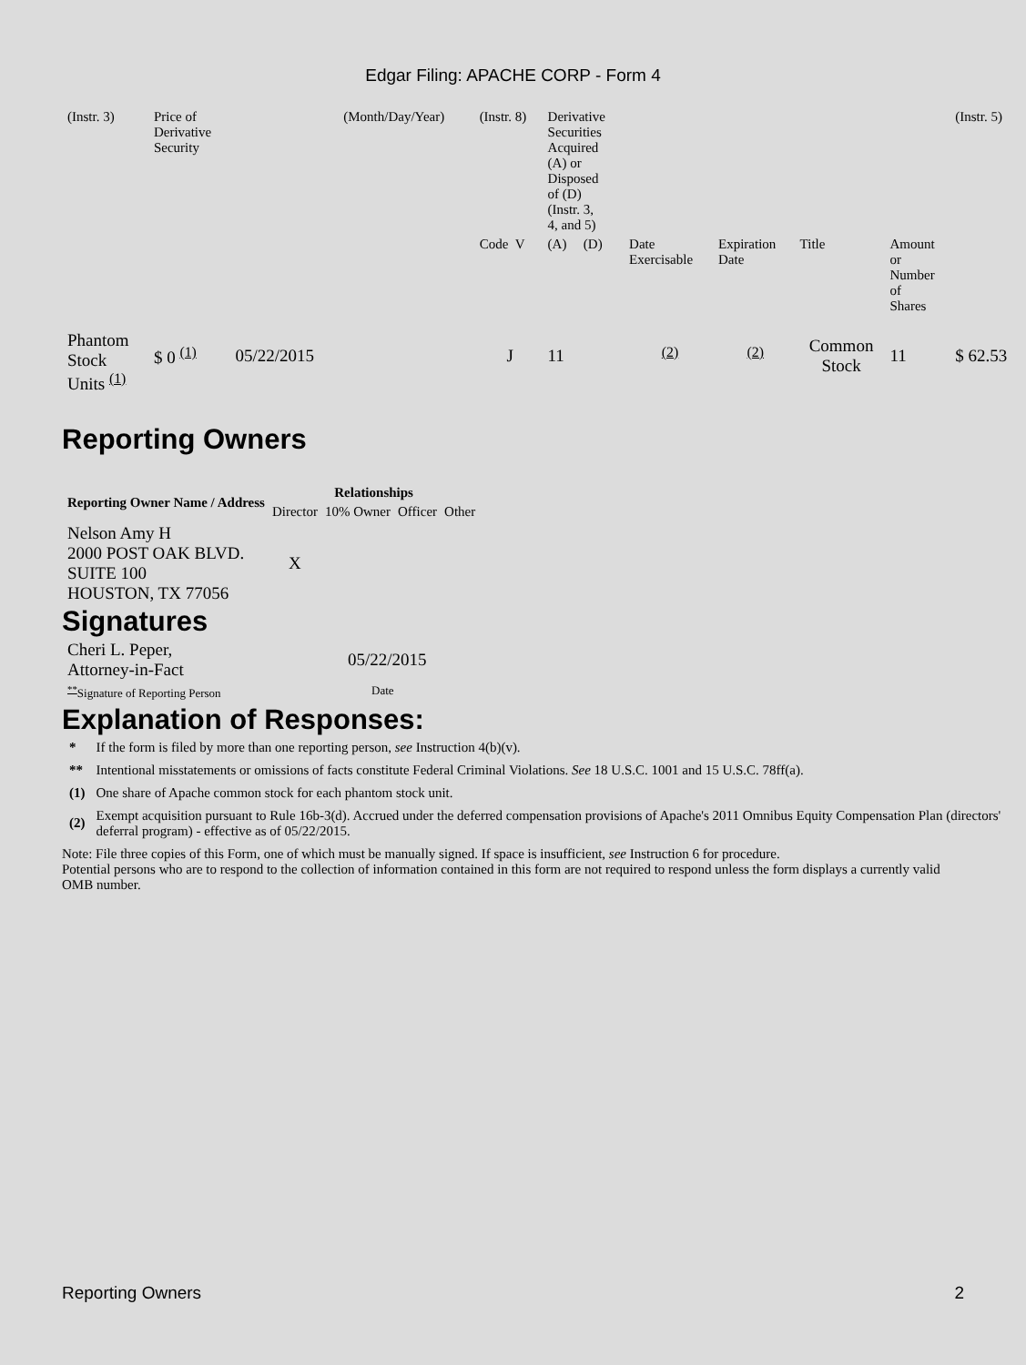Edgar Filing: APACHE CORP - Form 4
| (Instr. 3) | Price of Derivative Security | | (Month/Day/Year) | (Instr. 8) | Derivative Securities Acquired (A) or Disposed of (D) (Instr. 3, 4, and 5) | | | | | | | (Instr. 5) |
| | | | | Code V | (A) | (D) | | Date Exercisable | Expiration Date | Title | Amount or Number of Shares | |
| Phantom Stock Units <sup>(1)</sup> | $ 0 <sup>(1)</sup> | 05/22/2015 | | J | 11 | | | <sup>(2)</sup> | <sup>(2)</sup> | Common Stock | 11 | $ 62.53 |
Reporting Owners
| Reporting Owner Name / Address | Relationships | | | |
| --- | --- | --- | --- | --- |
| | Director | 10% Owner | Officer | Other |
| Nelson Amy H 2000 POST OAK BLVD. SUITE 100 HOUSTON, TX 77056 | X | | | |
Signatures
| Cheri L. Peper, Attorney-in-Fact | 05/22/2015 |
| <sup>**</sup> Signature of Reporting Person | Date |
Explanation of Responses:
| * | If the form is filed by more than one reporting person, see Instruction 4(b)(v). |
| ** | Intentional misstatements or omissions of facts constitute Federal Criminal Violations. See 18 U.S.C. 1001 and 15 U.S.C. 78ff(a). |
| (1) | One share of Apache common stock for each phantom stock unit. |
| (2) | Exempt acquisition pursuant to Rule 16b-3(d). Accrued under the deferred compensation provisions of Apache's 2011 Omnibus Equity Compensation Plan (directors' deferral program) - effective as of 05/22/2015. |
Note: File three copies of this Form, one of which must be manually signed. If space is insufficient, see Instruction 6 for procedure.
Potential persons who are to respond to the collection of information contained in this form are not required to respond unless the form displays a currently valid OMB number.
Reporting Owners 2